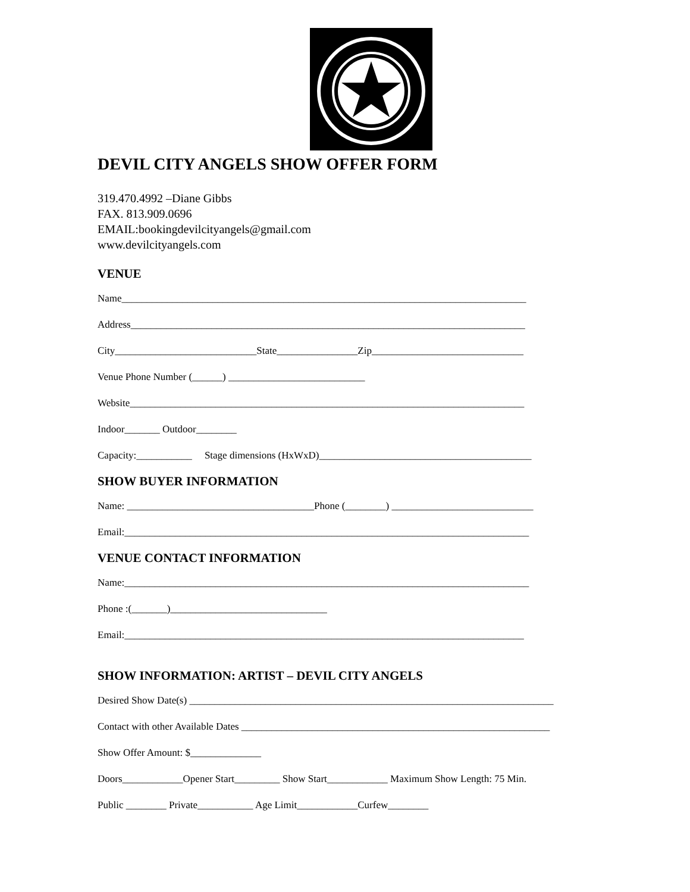DEVIL CITY ANGELS SHOW OFFER FORM
319.470.4992 –Diane Gibbs
FAX. 813.909.0696
EMAIL:bookingdevilcityangels@gmail.com
www.devilcityangels.com
VENUE
Name________________________________________________________________________________
Address______________________________________________________________________________
City____________________________State________________Zip______________________________
Venue Phone Number (______) ___________________________
Website______________________________________________________________________________
Indoor_______ Outdoor________
Capacity:___________ Stage dimensions (HxWxD)__________________________________________
SHOW BUYER INFORMATION
Name: _____________________________________Phone (________) ____________________________
Email:________________________________________________________________________________
VENUE CONTACT INFORMATION
Name:________________________________________________________________________________
Phone :(_______)_______________________________
Email:_______________________________________________________________________________
SHOW INFORMATION: ARTIST – DEVIL CITY ANGELS
Desired Show Date(s) ________________________________________________________________________
Contact with other Available Dates _____________________________________________________________
Show Offer Amount: $______________
Doors____________Opener Start_________ Show Start____________ Maximum Show Length: 75 Min.
Public ________ Private___________ Age Limit____________Curfew________